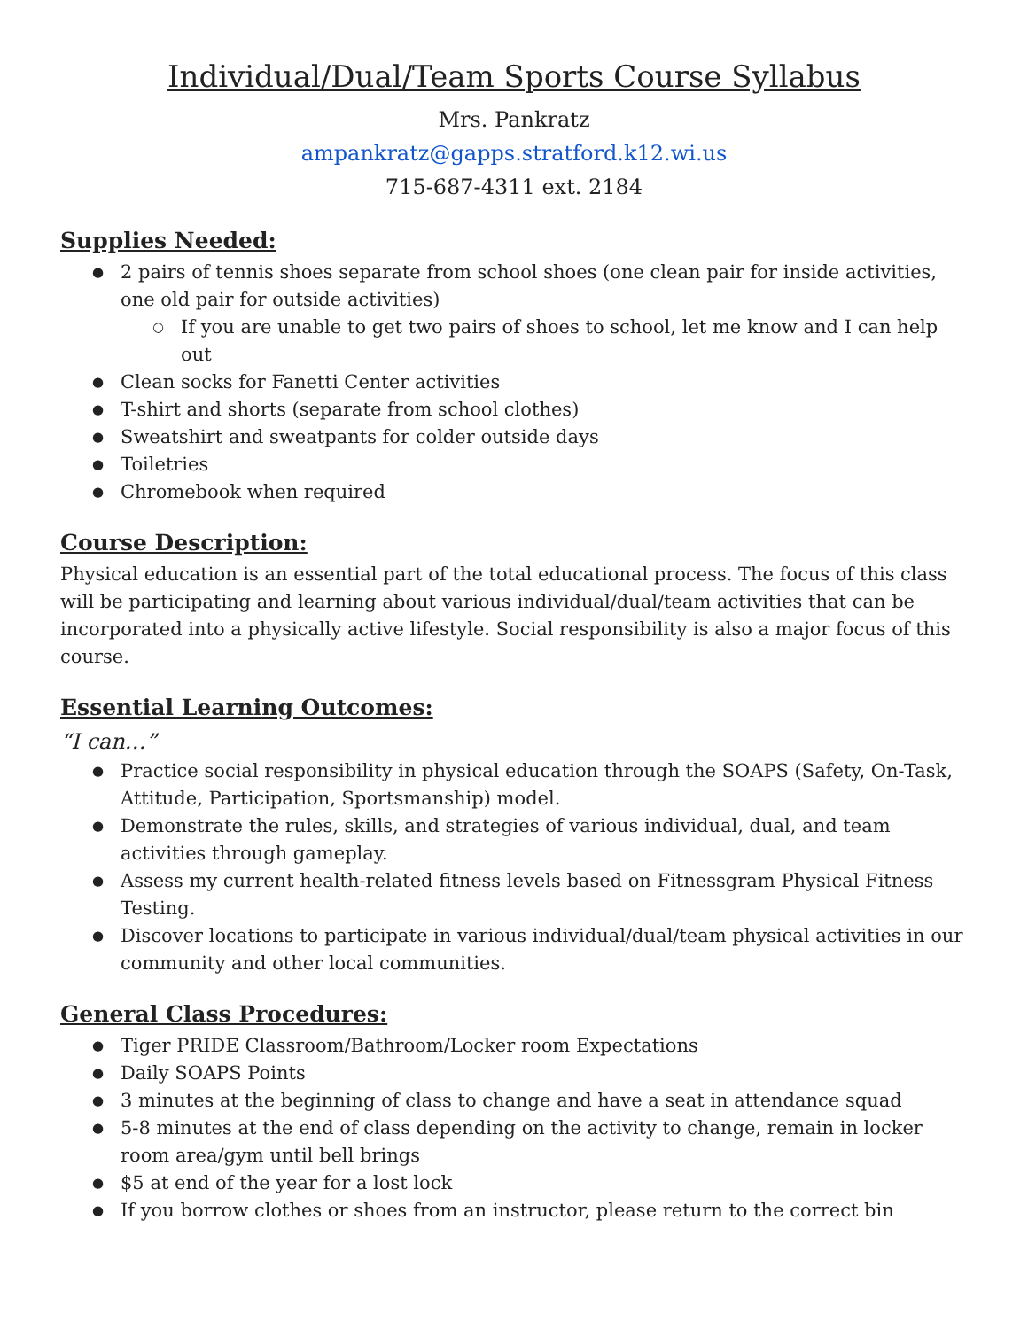Individual/Dual/Team Sports Course Syllabus
Mrs. Pankratz
ampankratz@gapps.stratford.k12.wi.us
715-687-4311 ext. 2184
Supplies Needed:
2 pairs of tennis shoes separate from school shoes (one clean pair for inside activities, one old pair for outside activities)
If you are unable to get two pairs of shoes to school, let me know and I can help out
Clean socks for Fanetti Center activities
T-shirt and shorts (separate from school clothes)
Sweatshirt and sweatpants for colder outside days
Toiletries
Chromebook when required
Course Description:
Physical education is an essential part of the total educational process. The focus of this class will be participating and learning about various individual/dual/team activities that can be incorporated into a physically active lifestyle. Social responsibility is also a major focus of this course.
Essential Learning Outcomes:
“I can…”
Practice social responsibility in physical education through the SOAPS (Safety, On-Task, Attitude, Participation, Sportsmanship) model.
Demonstrate the rules, skills, and strategies of various individual, dual, and team activities through gameplay.
Assess my current health-related fitness levels based on Fitnessgram Physical Fitness Testing.
Discover locations to participate in various individual/dual/team physical activities in our community and other local communities.
General Class Procedures:
Tiger PRIDE Classroom/Bathroom/Locker room Expectations
Daily SOAPS Points
3 minutes at the beginning of class to change and have a seat in attendance squad
5-8 minutes at the end of class depending on the activity to change, remain in locker room area/gym until bell brings
$5 at end of the year for a lost lock
If you borrow clothes or shoes from an instructor, please return to the correct bin